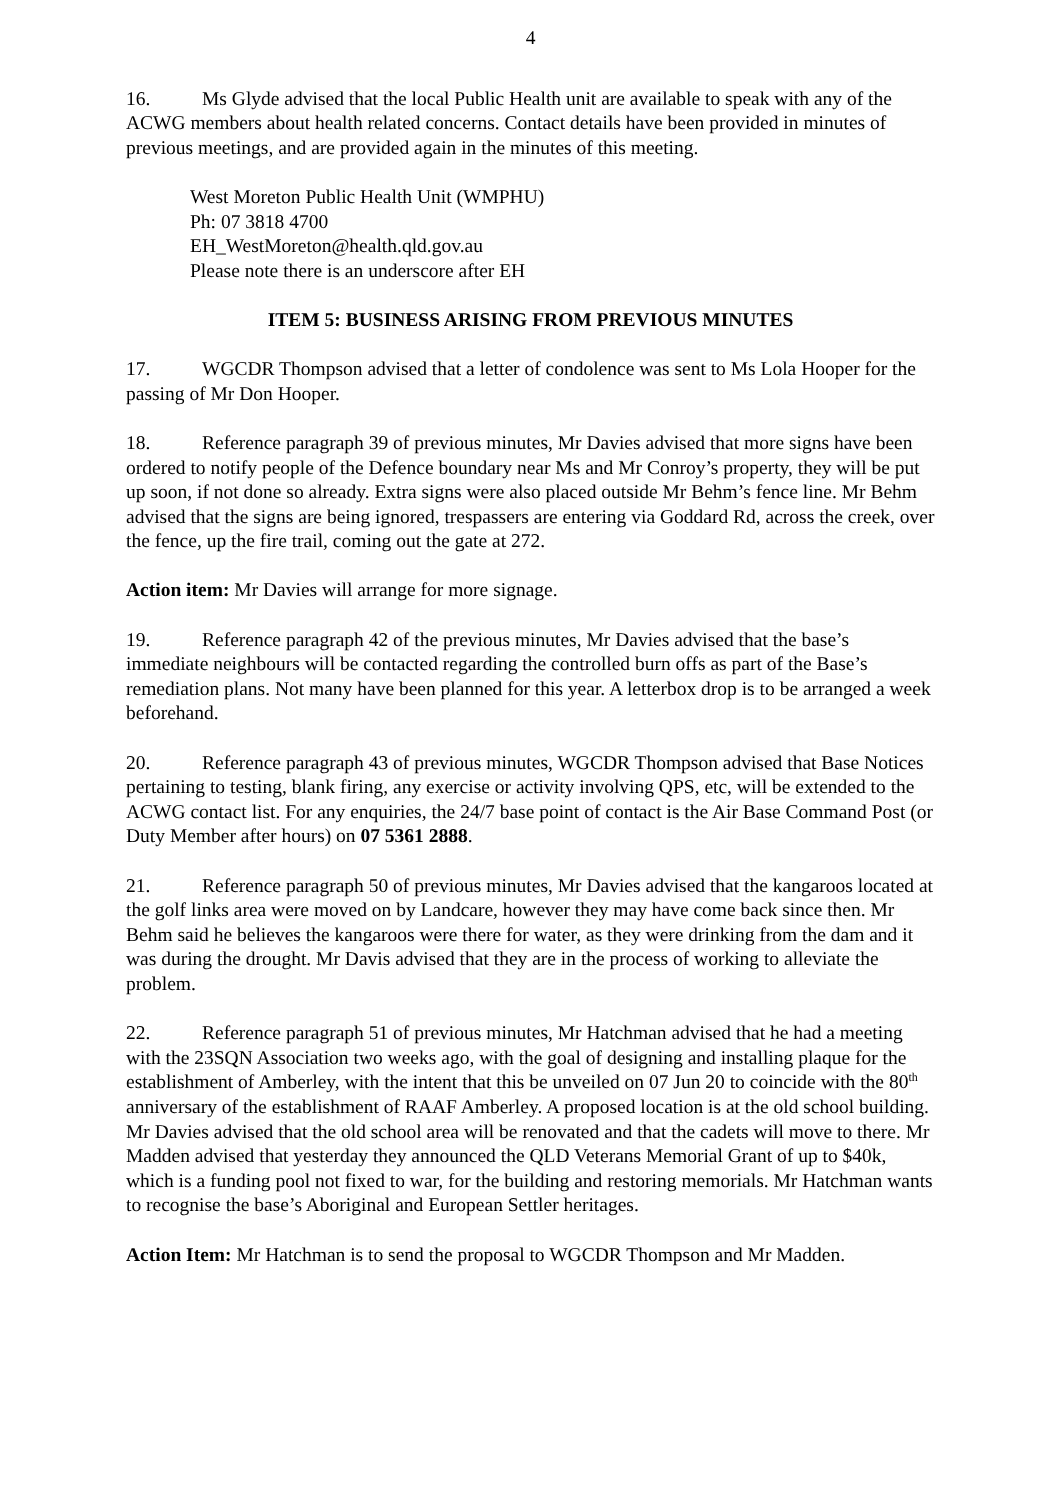4
16. Ms Glyde advised that the local Public Health unit are available to speak with any of the ACWG members about health related concerns. Contact details have been provided in minutes of previous meetings, and are provided again in the minutes of this meeting.
West Moreton Public Health Unit (WMPHU)
Ph: 07 3818 4700
EH_WestMoreton@health.qld.gov.au
Please note there is an underscore after EH
ITEM 5: BUSINESS ARISING FROM PREVIOUS MINUTES
17. WGCDR Thompson advised that a letter of condolence was sent to Ms Lola Hooper for the passing of Mr Don Hooper.
18. Reference paragraph 39 of previous minutes, Mr Davies advised that more signs have been ordered to notify people of the Defence boundary near Ms and Mr Conroy’s property, they will be put up soon, if not done so already. Extra signs were also placed outside Mr Behm’s fence line. Mr Behm advised that the signs are being ignored, trespassers are entering via Goddard Rd, across the creek, over the fence, up the fire trail, coming out the gate at 272.
Action item: Mr Davies will arrange for more signage.
19. Reference paragraph 42 of the previous minutes, Mr Davies advised that the base’s immediate neighbours will be contacted regarding the controlled burn offs as part of the Base’s remediation plans. Not many have been planned for this year. A letterbox drop is to be arranged a week beforehand.
20. Reference paragraph 43 of previous minutes, WGCDR Thompson advised that Base Notices pertaining to testing, blank firing, any exercise or activity involving QPS, etc, will be extended to the ACWG contact list. For any enquiries, the 24/7 base point of contact is the Air Base Command Post (or Duty Member after hours) on 07 5361 2888.
21. Reference paragraph 50 of previous minutes, Mr Davies advised that the kangaroos located at the golf links area were moved on by Landcare, however they may have come back since then. Mr Behm said he believes the kangaroos were there for water, as they were drinking from the dam and it was during the drought. Mr Davis advised that they are in the process of working to alleviate the problem.
22. Reference paragraph 51 of previous minutes, Mr Hatchman advised that he had a meeting with the 23SQN Association two weeks ago, with the goal of designing and installing plaque for the establishment of Amberley, with the intent that this be unveiled on 07 Jun 20 to coincide with the 80<sup>th</sup> anniversary of the establishment of RAAF Amberley. A proposed location is at the old school building. Mr Davies advised that the old school area will be renovated and that the cadets will move to there. Mr Madden advised that yesterday they announced the QLD Veterans Memorial Grant of up to $40k, which is a funding pool not fixed to war, for the building and restoring memorials. Mr Hatchman wants to recognise the base’s Aboriginal and European Settler heritages.
Action Item: Mr Hatchman is to send the proposal to WGCDR Thompson and Mr Madden.